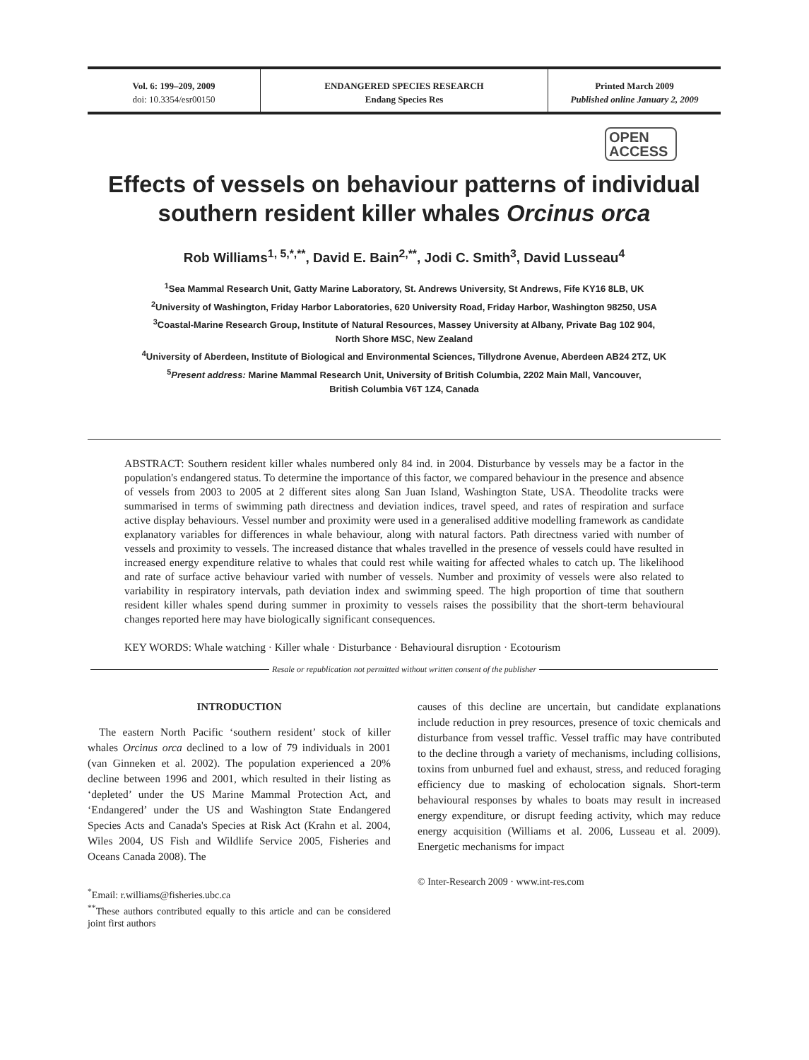Vol. 6: 199–209, 2009
doi: 10.3354/esr00150
ENDANGERED SPECIES RESEARCH
Endang Species Res
Printed March 2009
Published online January 2, 2009
OPEN
ACCESS
Effects of vessels on behaviour patterns of individual southern resident killer whales Orcinus orca
Rob Williams<sup>1, 5,*,**</sup>, David E. Bain<sup>2,**</sup>, Jodi C. Smith<sup>3</sup>, David Lusseau<sup>4</sup>
<sup>1</sup> Sea Mammal Research Unit, Gatty Marine Laboratory, St. Andrews University, St Andrews, Fife KY16 8LB, UK
<sup>2</sup> University of Washington, Friday Harbor Laboratories, 620 University Road, Friday Harbor, Washington 98250, USA
<sup>3</sup> Coastal-Marine Research Group, Institute of Natural Resources, Massey University at Albany, Private Bag 102 904,
North Shore MSC, New Zealand
<sup>4</sup> University of Aberdeen, Institute of Biological and Environmental Sciences, Tillydrone Avenue, Aberdeen AB24 2TZ, UK
<sup>5</sup> Present address: Marine Mammal Research Unit, University of British Columbia, 2202 Main Mall, Vancouver,
British Columbia V6T 1Z4, Canada
ABSTRACT: Southern resident killer whales numbered only 84 ind. in 2004. Disturbance by vessels may be a factor in the population's endangered status. To determine the importance of this factor, we compared behaviour in the presence and absence of vessels from 2003 to 2005 at 2 different sites along San Juan Island, Washington State, USA. Theodolite tracks were summarised in terms of swimming path directness and deviation indices, travel speed, and rates of respiration and surface active display behaviours. Vessel number and proximity were used in a generalised additive modelling framework as candidate explanatory variables for differences in whale behaviour, along with natural factors. Path directness varied with number of vessels and proximity to vessels. The increased distance that whales travelled in the presence of vessels could have resulted in increased energy expenditure relative to whales that could rest while waiting for affected whales to catch up. The likelihood and rate of surface active behaviour varied with number of vessels. Number and proximity of vessels were also related to variability in respiratory intervals, path deviation index and swimming speed. The high proportion of time that southern resident killer whales spend during summer in proximity to vessels raises the possibility that the short-term behavioural changes reported here may have biologically significant consequences.
KEY WORDS: Whale watching · Killer whale · Disturbance · Behavioural disruption · Ecotourism
Resale or republication not permitted without written consent of the publisher
INTRODUCTION
The eastern North Pacific ‘southern resident’ stock of killer whales Orcinus orca declined to a low of 79 individuals in 2001 (van Ginneken et al. 2002). The population experienced a 20% decline between 1996 and 2001, which resulted in their listing as ‘depleted’ under the US Marine Mammal Protection Act, and ‘Endangered’ under the US and Washington State Endangered Species Acts and Canada's Species at Risk Act (Krahn et al. 2004, Wiles 2004, US Fish and Wildlife Service 2005, Fisheries and Oceans Canada 2008). The
<sup>*</sup> Email: r.williams@fisheries.ubc.ca
<sup>**</sup> These authors contributed equally to this article and can be considered joint first authors
causes of this decline are uncertain, but candidate explanations include reduction in prey resources, presence of toxic chemicals and disturbance from vessel traffic. Vessel traffic may have contributed to the decline through a variety of mechanisms, including collisions, toxins from unburned fuel and exhaust, stress, and reduced foraging efficiency due to masking of echolocation signals. Short-term behavioural responses by whales to boats may result in increased energy expenditure, or disrupt feeding activity, which may reduce energy acquisition (Williams et al. 2006, Lusseau et al. 2009). Energetic mechanisms for impact
© Inter-Research 2009 · www.int-res.com